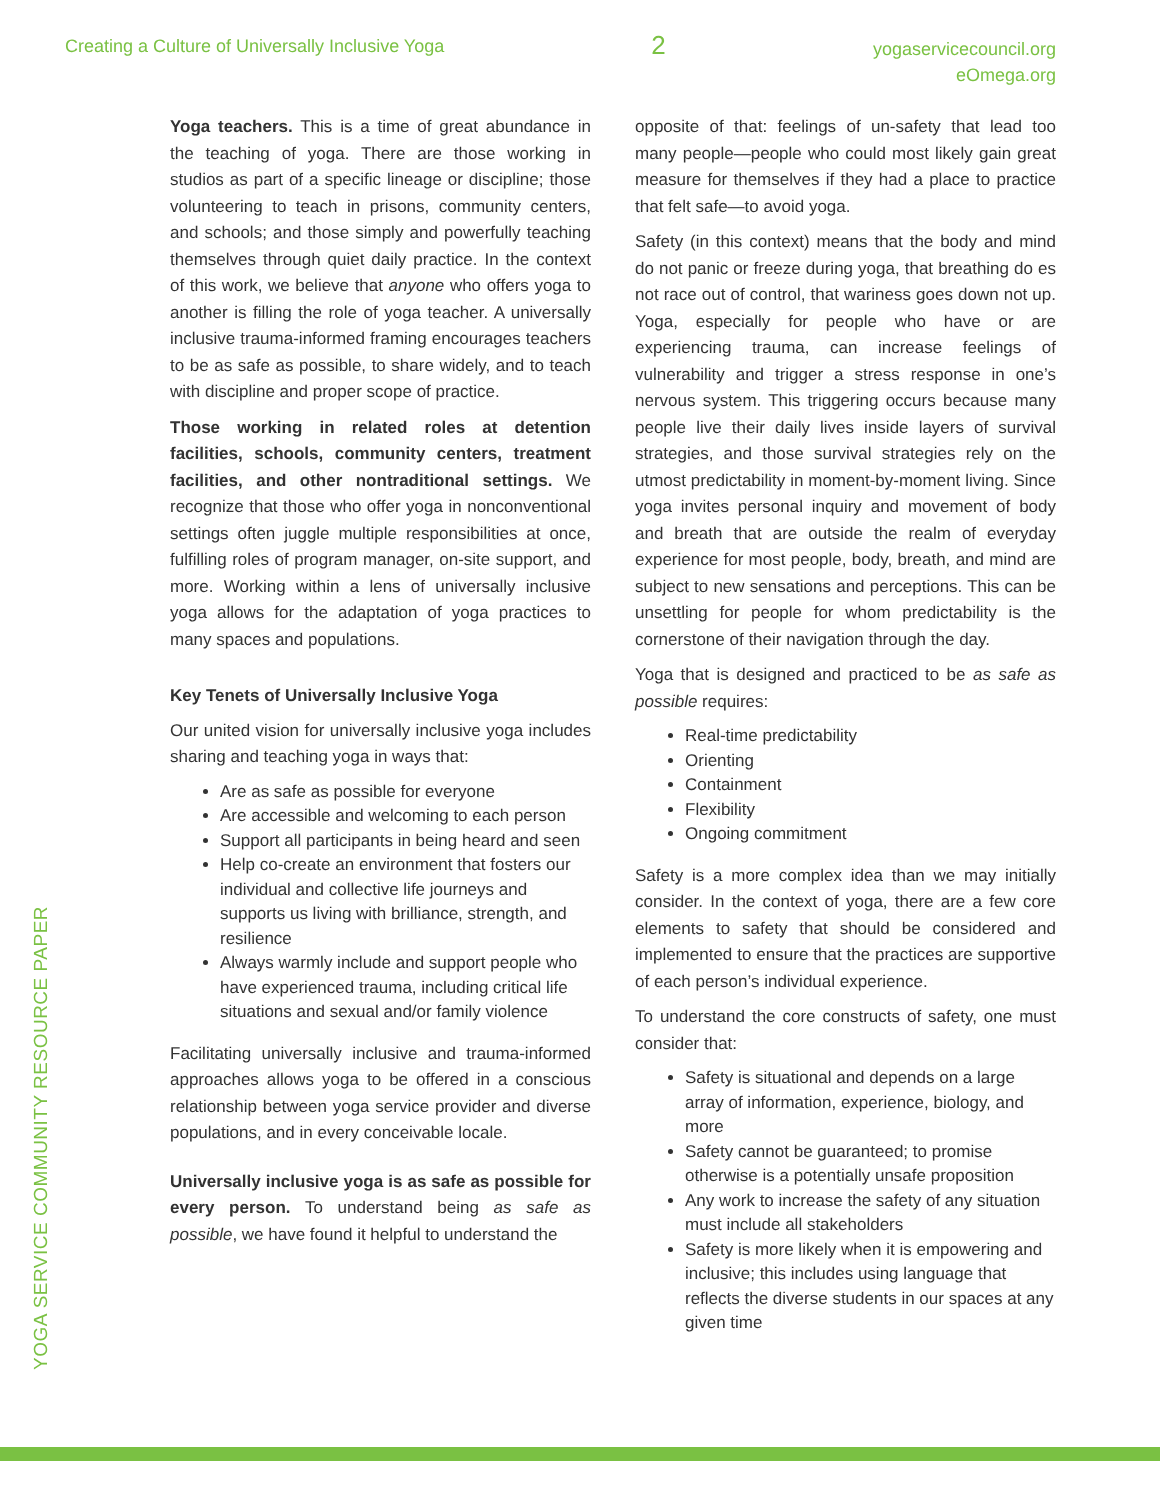Creating a Culture of Universally Inclusive Yoga
2
yogaservicecouncil.org
eOmega.org
Yoga teachers. This is a time of great abundance in the teaching of yoga. There are those working in studios as part of a specific lineage or discipline; those volunteering to teach in prisons, community centers, and schools; and those simply and powerfully teaching themselves through quiet daily practice. In the context of this work, we believe that anyone who offers yoga to another is filling the role of yoga teacher. A universally inclusive trauma-informed framing encourages teachers to be as safe as possible, to share widely, and to teach with discipline and proper scope of practice.
Those working in related roles at detention facilities, schools, community centers, treatment facilities, and other nontraditional settings. We recognize that those who offer yoga in nonconventional settings often juggle multiple responsibilities at once, fulfilling roles of program manager, on-site support, and more. Working within a lens of universally inclusive yoga allows for the adaptation of yoga practices to many spaces and populations.
Key Tenets of Universally Inclusive Yoga
Our united vision for universally inclusive yoga includes sharing and teaching yoga in ways that:
Are as safe as possible for everyone
Are accessible and welcoming to each person
Support all participants in being heard and seen
Help co-create an environment that fosters our individual and collective life journeys and supports us living with brilliance, strength, and resilience
Always warmly include and support people who have experienced trauma, including critical life situations and sexual and/or family violence
Facilitating universally inclusive and trauma-informed approaches allows yoga to be offered in a conscious relationship between yoga service provider and diverse populations, and in every conceivable locale.
Universally inclusive yoga is as safe as possible for every person. To understand being as safe as possible, we have found it helpful to understand the
opposite of that: feelings of un-safety that lead too many people—people who could most likely gain great measure for themselves if they had a place to practice that felt safe—to avoid yoga.
Safety (in this context) means that the body and mind do not panic or freeze during yoga, that breathing do es not race out of control, that wariness goes down not up. Yoga, especially for people who have or are experiencing trauma, can increase feelings of vulnerability and trigger a stress response in one’s nervous system. This triggering occurs because many people live their daily lives inside layers of survival strategies, and those survival strategies rely on the utmost predictability in moment-by-moment living. Since yoga invites personal inquiry and movement of body and breath that are outside the realm of everyday experience for most people, body, breath, and mind are subject to new sensations and perceptions. This can be unsettling for people for whom predictability is the cornerstone of their navigation through the day.
Yoga that is designed and practiced to be as safe as possible requires:
Real-time predictability
Orienting
Containment
Flexibility
Ongoing commitment
Safety is a more complex idea than we may initially consider. In the context of yoga, there are a few core elements to safety that should be considered and implemented to ensure that the practices are supportive of each person’s individual experience.
To understand the core constructs of safety, one must consider that:
Safety is situational and depends on a large array of information, experience, biology, and more
Safety cannot be guaranteed; to promise otherwise is a potentially unsafe proposition
Any work to increase the safety of any situation must include all stakeholders
Safety is more likely when it is empowering and inclusive; this includes using language that reflects the diverse students in our spaces at any given time
YOGA SERVICE COMMUNITY RESOURCE PAPER